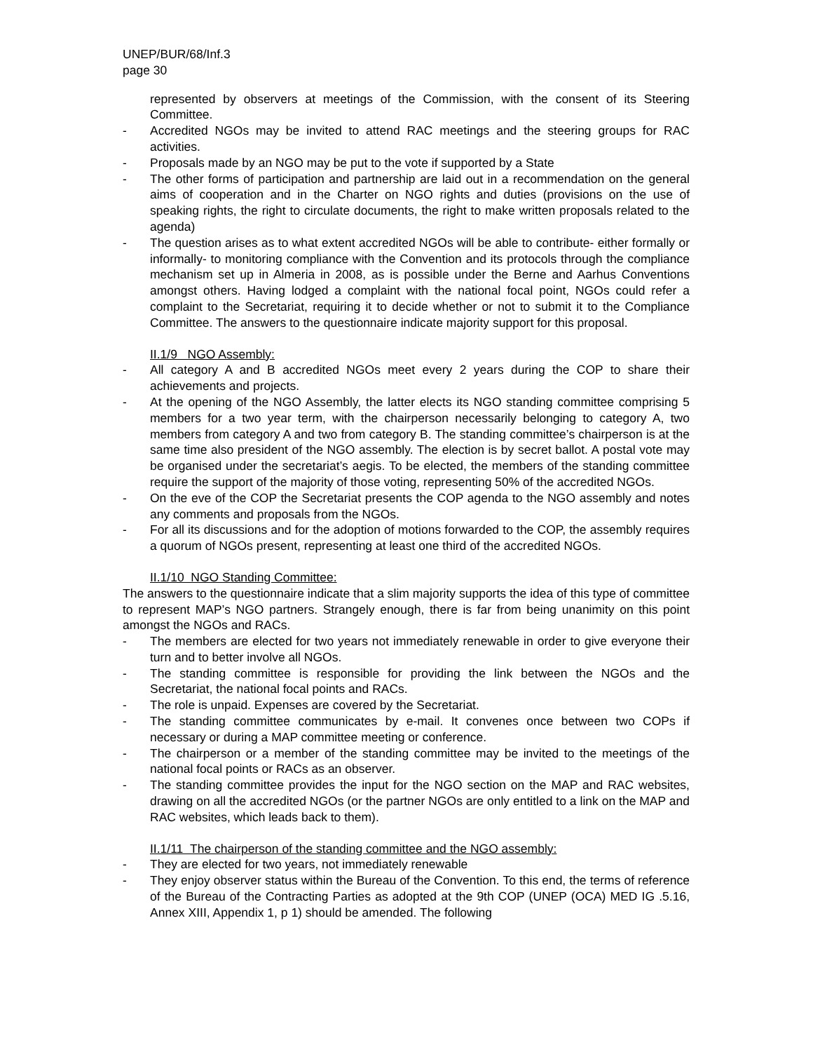UNEP/BUR/68/Inf.3
page 30
represented by observers at meetings of the Commission, with the consent of its Steering Committee.
- Accredited NGOs may be invited to attend RAC meetings and the steering groups for RAC activities.
- Proposals made by an NGO may be put to the vote if supported by a State
- The other forms of participation and partnership are laid out in a recommendation on the general aims of cooperation and in the Charter on NGO rights and duties (provisions on the use of speaking rights, the right to circulate documents, the right to make written proposals related to the agenda)
- The question arises as to what extent accredited NGOs will be able to contribute- either formally or informally- to monitoring compliance with the Convention and its protocols through the compliance mechanism set up in Almeria in 2008, as is possible under the Berne and Aarhus Conventions amongst others. Having lodged a complaint with the national focal point, NGOs could refer a complaint to the Secretariat, requiring it to decide whether or not to submit it to the Compliance Committee. The answers to the questionnaire indicate majority support for this proposal.
II.1/9 NGO Assembly:
- All category A and B accredited NGOs meet every 2 years during the COP to share their achievements and projects.
- At the opening of the NGO Assembly, the latter elects its NGO standing committee comprising 5 members for a two year term, with the chairperson necessarily belonging to category A, two members from category A and two from category B. The standing committee’s chairperson is at the same time also president of the NGO assembly. The election is by secret ballot. A postal vote may be organised under the secretariat’s aegis. To be elected, the members of the standing committee require the support of the majority of those voting, representing 50% of the accredited NGOs.
- On the eve of the COP the Secretariat presents the COP agenda to the NGO assembly and notes any comments and proposals from the NGOs.
- For all its discussions and for the adoption of motions forwarded to the COP, the assembly requires a quorum of NGOs present, representing at least one third of the accredited NGOs.
II.1/10 NGO Standing Committee:
The answers to the questionnaire indicate that a slim majority supports the idea of this type of committee to represent MAP’s NGO partners. Strangely enough, there is far from being unanimity on this point amongst the NGOs and RACs.
- The members are elected for two years not immediately renewable in order to give everyone their turn and to better involve all NGOs.
- The standing committee is responsible for providing the link between the NGOs and the Secretariat, the national focal points and RACs.
- The role is unpaid. Expenses are covered by the Secretariat.
- The standing committee communicates by e-mail. It convenes once between two COPs if necessary or during a MAP committee meeting or conference.
- The chairperson or a member of the standing committee may be invited to the meetings of the national focal points or RACs as an observer.
- The standing committee provides the input for the NGO section on the MAP and RAC websites, drawing on all the accredited NGOs (or the partner NGOs are only entitled to a link on the MAP and RAC websites, which leads back to them).
II.1/11 The chairperson of the standing committee and the NGO assembly:
- They are elected for two years, not immediately renewable
- They enjoy observer status within the Bureau of the Convention. To this end, the terms of reference of the Bureau of the Contracting Parties as adopted at the 9th COP (UNEP (OCA) MED IG .5.16, Annex XIII, Appendix 1, p 1) should be amended. The following